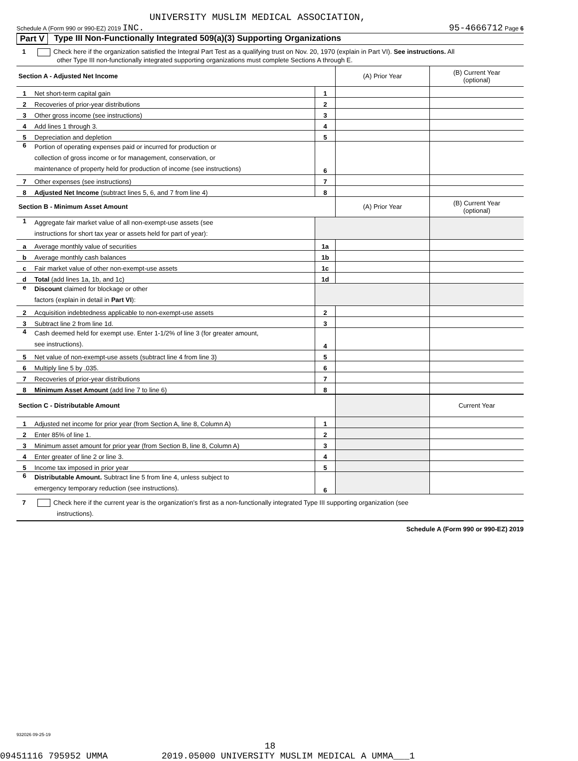UNIVERSITY MUSLIM MEDICAL ASSOCIATION,
Schedule A (Form 990 or 990-EZ) 2019 INC. 95-4666712 Page 6
Part V Type III Non-Functionally Integrated 509(a)(3) Supporting Organizations
1 Check here if the organization satisfied the Integral Part Test as a qualifying trust on Nov. 20, 1970 (explain in Part VI). See instructions. All
other Type III non-functionally integrated supporting organizations must complete Sections A through E.
| Section A - Adjusted Net Income | | | (A) Prior Year | (B) Current Year (optional) |
| 1 | Net short-term capital gain | 1 | | |
| 2 | Recoveries of prior-year distributions | 2 | | |
| 3 | Other gross income (see instructions) | 3 | | |
| 4 | Add lines 1 through 3. | 4 | | |
| 5 | Depreciation and depletion | 5 | | |
| 6 | Portion of operating expenses paid or incurred for production or collection of gross income or for management, conservation, or maintenance of property held for production of income (see instructions) | 6 | | |
| 7 | Other expenses (see instructions) | 7 | | |
| 8 | Adjusted Net Income (subtract lines 5, 6, and 7 from line 4) | 8 | | |
| Section B - Minimum Asset Amount | | | (A) Prior Year | (B) Current Year (optional) |
| 1 | Aggregate fair market value of all non-exempt-use assets (see instructions for short tax year or assets held for part of year): | | | |
| a | Average monthly value of securities | 1a | | |
| b | Average monthly cash balances | 1b | | |
| c | Fair market value of other non-exempt-use assets | 1c | | |
| d | Total (add lines 1a, 1b, and 1c) | 1d | | |
| e | Discount claimed for blockage or other factors (explain in detail in Part VI ): | | | |
| 2 | Acquisition indebtedness applicable to non-exempt-use assets | 2 | | |
| 3 | Subtract line 2 from line 1d. | 3 | | |
| 4 | Cash deemed held for exempt use. Enter 1-1/2% of line 3 (for greater amount, see instructions). | 4 | | |
| 5 | Net value of non-exempt-use assets (subtract line 4 from line 3) | 5 | | |
| 6 | Multiply line 5 by .035. | 6 | | |
| 7 | Recoveries of prior-year distributions | 7 | | |
| 8 | Minimum Asset Amount (add line 7 to line 6) | 8 | | |
| Section C - Distributable Amount | | | | Current Year |
| 1 | Adjusted net income for prior year (from Section A, line 8, Column A) | 1 | | |
| 2 | Enter 85% of line 1. | 2 | | |
| 3 | Minimum asset amount for prior year (from Section B, line 8, Column A) | 3 | | |
| 4 | Enter greater of line 2 or line 3. | 4 | | |
| 5 | Income tax imposed in prior year | 5 | | |
| 6 | Distributable Amount. Subtract line 5 from line 4, unless subject to emergency temporary reduction (see instructions). | 6 | | |
7 Check here if the current year is the organization’s first as a non-functionally integrated Type III supporting organization (see
instructions).
Schedule A (Form 990 or 990-EZ) 2019
932026 09-25-19
18
09451116 795952 UMMA 2019.05000 UNIVERSITY MUSLIM MEDICAL A UMMA___1